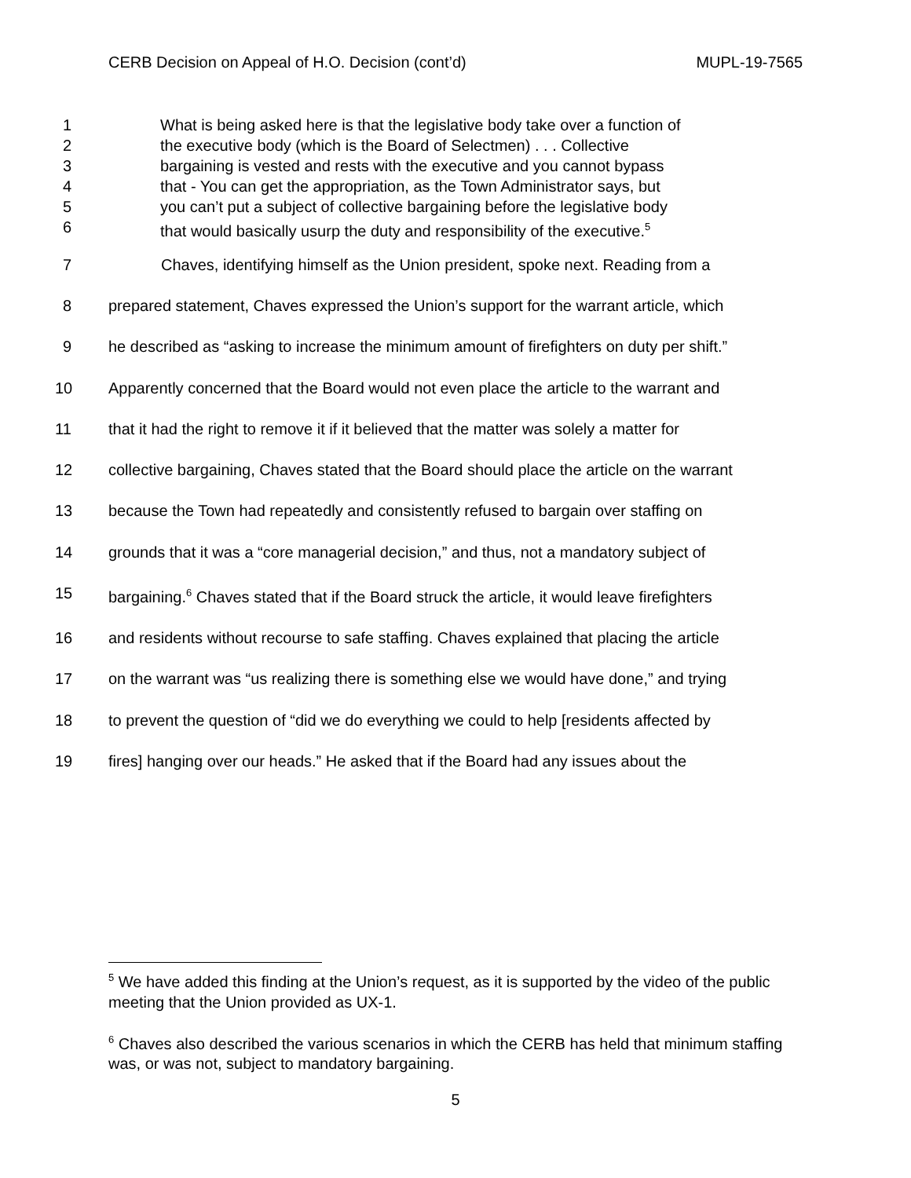CERB Decision on Appeal of H.O. Decision (cont’d) MUPL-19-7565
1 What is being asked here is that the legislative body take over a function of
2 the executive body (which is the Board of Selectmen) . . . Collective
3 bargaining is vested and rests with the executive and you cannot bypass
4 that - You can get the appropriation, as the Town Administrator says, but
5 you can’t put a subject of collective bargaining before the legislative body
6 that would basically usurp the duty and responsibility of the executive.<sup>5</sup>
7 Chaves, identifying himself as the Union president, spoke next. Reading from a
8 prepared statement, Chaves expressed the Union’s support for the warrant article, which
9 he described as “asking to increase the minimum amount of firefighters on duty per shift.”
10 Apparently concerned that the Board would not even place the article to the warrant and
11 that it had the right to remove it if it believed that the matter was solely a matter for
12 collective bargaining, Chaves stated that the Board should place the article on the warrant
13 because the Town had repeatedly and consistently refused to bargain over staffing on
14 grounds that it was a “core managerial decision,” and thus, not a mandatory subject of
15 bargaining.<sup>6</sup> Chaves stated that if the Board struck the article, it would leave firefighters
16 and residents without recourse to safe staffing. Chaves explained that placing the article
17 on the warrant was “us realizing there is something else we would have done,” and trying
18 to prevent the question of “did we do everything we could to help [residents affected by
19 fires] hanging over our heads.” He asked that if the Board had any issues about the
<sup>5</sup> We have added this finding at the Union’s request, as it is supported by the video of the public meeting that the Union provided as UX-1.
<sup>6</sup> Chaves also described the various scenarios in which the CERB has held that minimum staffing was, or was not, subject to mandatory bargaining.
5